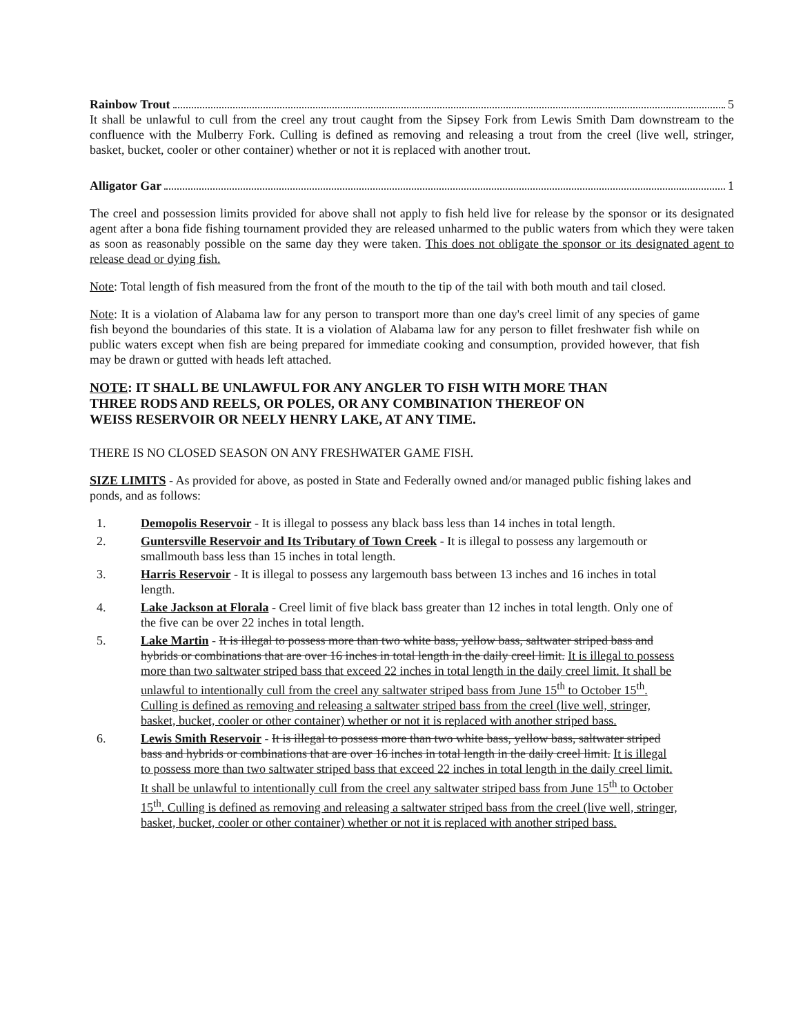Rainbow Trout 5
It shall be unlawful to cull from the creel any trout caught from the Sipsey Fork from Lewis Smith Dam downstream to the confluence with the Mulberry Fork. Culling is defined as removing and releasing a trout from the creel (live well, stringer, basket, bucket, cooler or other container) whether or not it is replaced with another trout.
Alligator Gar 1
The creel and possession limits provided for above shall not apply to fish held live for release by the sponsor or its designated agent after a bona fide fishing tournament provided they are released unharmed to the public waters from which they were taken as soon as reasonably possible on the same day they were taken. This does not obligate the sponsor or its designated agent to release dead or dying fish.
Note: Total length of fish measured from the front of the mouth to the tip of the tail with both mouth and tail closed.
Note: It is a violation of Alabama law for any person to transport more than one day's creel limit of any species of game fish beyond the boundaries of this state. It is a violation of Alabama law for any person to fillet freshwater fish while on public waters except when fish are being prepared for immediate cooking and consumption, provided however, that fish may be drawn or gutted with heads left attached.
NOTE: IT SHALL BE UNLAWFUL FOR ANY ANGLER TO FISH WITH MORE THAN THREE RODS AND REELS, OR POLES, OR ANY COMBINATION THEREOF ON WEISS RESERVOIR OR NEELY HENRY LAKE, AT ANY TIME.
THERE IS NO CLOSED SEASON ON ANY FRESHWATER GAME FISH.
SIZE LIMITS - As provided for above, as posted in State and Federally owned and/or managed public fishing lakes and ponds, and as follows:
1. Demopolis Reservoir - It is illegal to possess any black bass less than 14 inches in total length.
2. Guntersville Reservoir and Its Tributary of Town Creek - It is illegal to possess any largemouth or smallmouth bass less than 15 inches in total length.
3. Harris Reservoir - It is illegal to possess any largemouth bass between 13 inches and 16 inches in total length.
4. Lake Jackson at Florala - Creel limit of five black bass greater than 12 inches in total length. Only one of the five can be over 22 inches in total length.
5. Lake Martin - It is illegal to possess more than two white bass, yellow bass, saltwater striped bass and hybrids or combinations that are over 16 inches in total length in the daily creel limit. It is illegal to possess more than two saltwater striped bass that exceed 22 inches in total length in the daily creel limit. It shall be unlawful to intentionally cull from the creel any saltwater striped bass from June 15<sup>th</sup> to October 15<sup>th</sup>. Culling is defined as removing and releasing a saltwater striped bass from the creel (live well, stringer, basket, bucket, cooler or other container) whether or not it is replaced with another striped bass.
6. Lewis Smith Reservoir - It is illegal to possess more than two white bass, yellow bass, saltwater striped bass and hybrids or combinations that are over 16 inches in total length in the daily creel limit. It is illegal to possess more than two saltwater striped bass that exceed 22 inches in total length in the daily creel limit. It shall be unlawful to intentionally cull from the creel any saltwater striped bass from June 15<sup>th</sup> to October 15<sup>th</sup>. Culling is defined as removing and releasing a saltwater striped bass from the creel (live well, stringer, basket, bucket, cooler or other container) whether or not it is replaced with another striped bass.